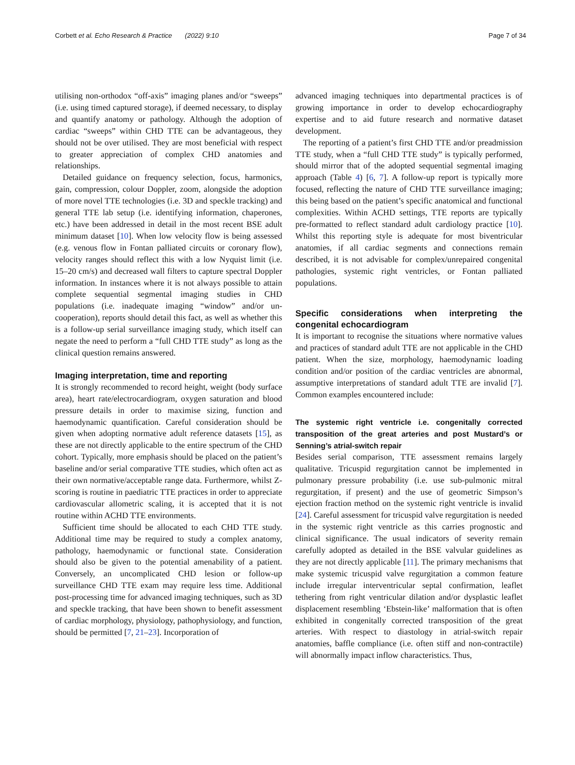Corbett et al. Echo Research & Practice (2022) 9:10 Page 7 of 34
utilising non-orthodox “off-axis” imaging planes and/or “sweeps” (i.e. using timed captured storage), if deemed necessary, to display and quantify anatomy or pathology. Although the adoption of cardiac “sweeps” within CHD TTE can be advantageous, they should not be over utilised. They are most beneficial with respect to greater appreciation of complex CHD anatomies and relationships.
Detailed guidance on frequency selection, focus, harmonics, gain, compression, colour Doppler, zoom, alongside the adoption of more novel TTE technologies (i.e. 3D and speckle tracking) and general TTE lab setup (i.e. identifying information, chaperones, etc.) have been addressed in detail in the most recent BSE adult minimum dataset [10]. When low velocity flow is being assessed (e.g. venous flow in Fontan palliated circuits or coronary flow), velocity ranges should reflect this with a low Nyquist limit (i.e. 15–20 cm/s) and decreased wall filters to capture spectral Doppler information. In instances where it is not always possible to attain complete sequential segmental imaging studies in CHD populations (i.e. inadequate imaging “window” and/or un-cooperation), reports should detail this fact, as well as whether this is a follow-up serial surveillance imaging study, which itself can negate the need to perform a “full CHD TTE study” as long as the clinical question remains answered.
Imaging interpretation, time and reporting
It is strongly recommended to record height, weight (body surface area), heart rate/electrocardiogram, oxygen saturation and blood pressure details in order to maximise sizing, function and haemodynamic quantification. Careful consideration should be given when adopting normative adult reference datasets [15], as these are not directly applicable to the entire spectrum of the CHD cohort. Typically, more emphasis should be placed on the patient’s baseline and/or serial comparative TTE studies, which often act as their own normative/acceptable range data. Furthermore, whilst Z-scoring is routine in paediatric TTE practices in order to appreciate cardiovascular allometric scaling, it is accepted that it is not routine within ACHD TTE environments.
Sufficient time should be allocated to each CHD TTE study. Additional time may be required to study a complex anatomy, pathology, haemodynamic or functional state. Consideration should also be given to the potential amenability of a patient. Conversely, an uncomplicated CHD lesion or follow-up surveillance CHD TTE exam may require less time. Additional post-processing time for advanced imaging techniques, such as 3D and speckle tracking, that have been shown to benefit assessment of cardiac morphology, physiology, pathophysiology, and function, should be permitted [7, 21–23]. Incorporation of
advanced imaging techniques into departmental practices is of growing importance in order to develop echocardiography expertise and to aid future research and normative dataset development.
The reporting of a patient’s first CHD TTE and/or preadmission TTE study, when a “full CHD TTE study” is typically performed, should mirror that of the adopted sequential segmental imaging approach (Table 4) [6, 7]. A follow-up report is typically more focused, reflecting the nature of CHD TTE surveillance imaging; this being based on the patient’s specific anatomical and functional complexities. Within ACHD settings, TTE reports are typically pre-formatted to reflect standard adult cardiology practice [10]. Whilst this reporting style is adequate for most biventricular anatomies, if all cardiac segments and connections remain described, it is not advisable for complex/unrepaired congenital pathologies, systemic right ventricles, or Fontan palliated populations.
Specific considerations when interpreting the congenital echocardiogram
It is important to recognise the situations where normative values and practices of standard adult TTE are not applicable in the CHD patient. When the size, morphology, haemodynamic loading condition and/or position of the cardiac ventricles are abnormal, assumptive interpretations of standard adult TTE are invalid [7]. Common examples encountered include:
The systemic right ventricle i.e. congenitally corrected transposition of the great arteries and post Mustard’s or Senning’s atrial-switch repair
Besides serial comparison, TTE assessment remains largely qualitative. Tricuspid regurgitation cannot be implemented in pulmonary pressure probability (i.e. use sub-pulmonic mitral regurgitation, if present) and the use of geometric Simpson’s ejection fraction method on the systemic right ventricle is invalid [24]. Careful assessment for tricuspid valve regurgitation is needed in the systemic right ventricle as this carries prognostic and clinical significance. The usual indicators of severity remain carefully adopted as detailed in the BSE valvular guidelines as they are not directly applicable [11]. The primary mechanisms that make systemic tricuspid valve regurgitation a common feature include irregular interventricular septal confirmation, leaflet tethering from right ventricular dilation and/or dysplastic leaflet displacement resembling ‘Ebstein-like’ malformation that is often exhibited in congenitally corrected transposition of the great arteries. With respect to diastology in atrial-switch repair anatomies, baffle compliance (i.e. often stiff and non-contractile) will abnormally impact inflow characteristics. Thus,